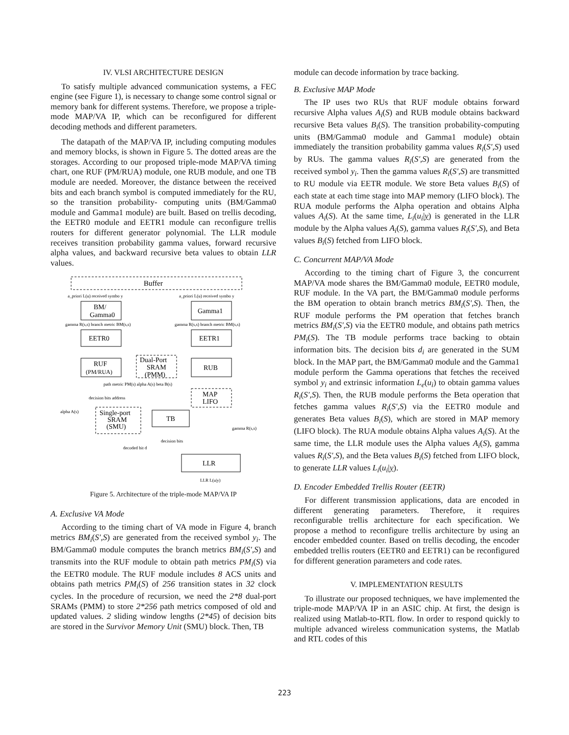IV. VLSI ARCHITECTURE DESIGN
To satisfy multiple advanced communication systems, a FEC engine (see Figure 1), is necessary to change some control signal or memory bank for different systems. Therefore, we propose a triple-mode MAP/VA IP, which can be reconfigured for different decoding methods and different parameters.
The datapath of the MAP/VA IP, including computing modules and memory blocks, is shown in Figure 5. The dotted areas are the storages. According to our proposed triple-mode MAP/VA timing chart, one RUF (PM/RUA) module, one RUB module, and one TB module are needed. Moreover, the distance between the received bits and each branch symbol is computed immediately for the RU, so the transition probability- computing units (BM/Gamma0 module and Gamma1 module) are built. Based on trellis decoding, the EETR0 module and EETR1 module can reconfigure trellis routers for different generator polynomial. The LLR module receives transition probability gamma values, forward recursive alpha values, and backward recursive beta values to obtain LLR values.
Buffer
a_priori L(u) received symbo y
a_priori L(u) received symbo y
BM/
Gamma0
Gamma1
gamma R(s,s) branch metric BM(s,s)
gamma R(s,s) branch metric BM(s,s)
EETR0
EETR1
RUF
(PM/RUA)
Dual-Port
SRAM
(PMM)
RUB
path metric PM(s) alpha A(s) beta B(s)
MAP
LIFO
decision bits address
alpha A(s)
Single-port
SRAM
(SMU)
TB
gamma R(s,s)
decision bits
decoded bit d
LLR
LLR L(u|y)
Figure 5. Architecture of the triple-mode MAP/VA IP
A. Exclusive VA Mode
According to the timing chart of VA mode in Figure 4, branch metrics BM<sub>i</sub>(S',S) are generated from the received symbol y<sub>i</sub>. The BM/Gamma0 module computes the branch metrics BM<sub>i</sub>(S',S) and transmits into the RUF module to obtain path metrics PM<sub>i</sub>(S) via the EETR0 module. The RUF module includes 8 ACS units and obtains path metrics PM<sub>i</sub>(S) of 256 transition states in 32 clock cycles. In the procedure of recursion, we need the 2*8 dual-port SRAMs (PMM) to store 2*256 path metrics composed of old and updated values. 2 sliding window lengths (2*45) of decision bits are stored in the Survivor Memory Unit (SMU) block. Then, TB
module can decode information by trace backing.
B. Exclusive MAP Mode
The IP uses two RUs that RUF module obtains forward recursive Alpha values A<sub>i</sub>(S) and RUB module obtains backward recursive Beta values B<sub>i</sub>(S). The transition probability-computing units (BM/Gamma0 module and Gamma1 module) obtain immediately the transition probability gamma values R<sub>i</sub>(S',S) used by RUs. The gamma values R<sub>i</sub>(S',S) are generated from the received symbol y<sub>i</sub>. Then the gamma values R<sub>i</sub>(S',S) are transmitted to RU module via EETR module. We store Beta values B<sub>i</sub>(S) of each state at each time stage into MAP memory (LIFO block). The RUA module performs the Alpha operation and obtains Alpha values A<sub>i</sub>(S). At the same time, L<sub>i</sub>(u<sub>i</sub>|y) is generated in the LLR module by the Alpha values A<sub>i</sub>(S), gamma values R<sub>i</sub>(S',S), and Beta values B<sub>i</sub>(S) fetched from LIFO block.
C. Concurrent MAP/VA Mode
According to the timing chart of Figure 3, the concurrent MAP/VA mode shares the BM/Gamma0 module, EETR0 module, RUF module. In the VA part, the BM/Gamma0 module performs the BM operation to obtain branch metrics BM<sub>i</sub>(S',S). Then, the RUF module performs the PM operation that fetches branch metrics BM<sub>i</sub>(S',S) via the EETR0 module, and obtains path metrics PM<sub>i</sub>(S). The TB module performs trace backing to obtain information bits. The decision bits d<sub>i</sub> are generated in the SUM block. In the MAP part, the BM/Gamma0 module and the Gamma1 module perform the Gamma operations that fetches the received symbol y<sub>i</sub> and extrinsic information L<sub>e</sub>(u<sub>i</sub>) to obtain gamma values R<sub>i</sub>(S',S). Then, the RUB module performs the Beta operation that fetches gamma values R<sub>i</sub>(S',S) via the EETR0 module and generates Beta values B<sub>i</sub>(S), which are stored in MAP memory (LIFO block). The RUA module obtains Alpha values A<sub>i</sub>(S). At the same time, the LLR module uses the Alpha values A<sub>i</sub>(S), gamma values R<sub>i</sub>(S',S), and the Beta values B<sub>i</sub>(S) fetched from LIFO block, to generate LLR values L<sub>i</sub>(u<sub>i</sub>|y).
D. Encoder Embedded Trellis Router (EETR)
For different transmission applications, data are encoded in different generating parameters. Therefore, it requires reconfigurable trellis architecture for each specification. We propose a method to reconfigure trellis architecture by using an encoder embedded counter. Based on trellis decoding, the encoder embedded trellis routers (EETR0 and EETR1) can be reconfigured for different generation parameters and code rates.
V. IMPLEMENTATION RESULTS
To illustrate our proposed techniques, we have implemented the triple-mode MAP/VA IP in an ASIC chip. At first, the design is realized using Matlab-to-RTL flow. In order to respond quickly to multiple advanced wireless communication systems, the Matlab and RTL codes of this
223